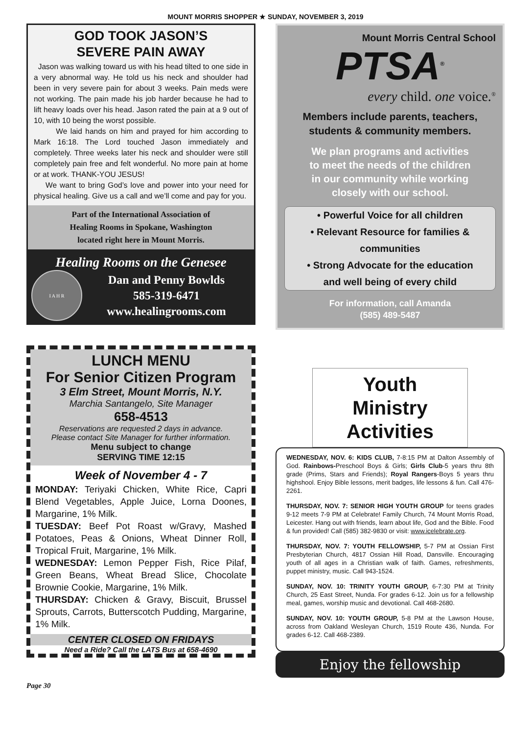MOUNT MORRIS SHOPPER ★ SUNDAY, NOVEMBER 3, 2019
GOD TOOK JASON’S
SEVERE PAIN AWAY
Jason was walking toward us with his head tilted to one side in a very abnormal way. He told us his neck and shoulder had been in very severe pain for about 3 weeks. Pain meds were not working. The pain made his job harder because he had to lift heavy loads over his head. Jason rated the pain at a 9 out of 10, with 10 being the worst possible.
We laid hands on him and prayed for him according to Mark 16:18. The Lord touched Jason immediately and completely. Three weeks later his neck and shoulder were still completely pain free and felt wonderful. No more pain at home or at work. THANK-YOU JESUS!
We want to bring God’s love and power into your need for physical healing. Give us a call and we’ll come and pay for you.
Part of the International Association of
Healing Rooms in Spokane, Washington
located right here in Mount Morris.
Healing Rooms on the Genesee
I A H R
Dan and Penny Bowlds
585-319-6471
www.healingrooms.com
LUNCH MENU
For Senior Citizen Program
3 Elm Street, Mount Morris, N.Y.
Marchia Santangelo, Site Manager
658-4513
Reservations are requested 2 days in advance.
Please contact Site Manager for further information.
Menu subject to change
SERVING TIME 12:15
Week of November 4 - 7
MONDAY: Teriyaki Chicken, White Rice, Capri Blend Vegetables, Apple Juice, Lorna Doones, Margarine, 1% Milk.
TUESDAY: Beef Pot Roast w/Gravy, Mashed Potatoes, Peas & Onions, Wheat Dinner Roll, Tropical Fruit, Margarine, 1% Milk.
WEDNESDAY: Lemon Pepper Fish, Rice Pilaf, Green Beans, Wheat Bread Slice, Chocolate Brownie Cookie, Margarine, 1% Milk.
THURSDAY: Chicken & Gravy, Biscuit, Brussel Sprouts, Carrots, Butterscotch Pudding, Margarine, 1% Milk.
CENTER CLOSED ON FRIDAYS
Need a Ride? Call the LATS Bus at 658-4690
Mount Morris Central School
PTSA<sup>®</sup>
every child. one voice.<sup>®</sup>
Members include parents, teachers,
students & community members.
We plan programs and activities
to meet the needs of the children
in our community while working
closely with our school.
• Powerful Voice for all children
• Relevant Resource for families & communities
• Strong Advocate for the education
and well being of every child
For information, call Amanda
(585) 489-5487
Youth
Ministry
Activities
WEDNESDAY, NOV. 6: KIDS CLUB, 7-8:15 PM at Dalton Assembly of God. Rainbows-Preschool Boys & Girls; Girls Club-5 years thru 8th grade (Prims, Stars and Friends); Royal Rangers-Boys 5 years thru highshool. Enjoy Bible lessons, merit badges, life lessons & fun. Call 476-2261.
THURSDAY, NOV. 7: SENIOR HIGH YOUTH GROUP for teens grades 9-12 meets 7-9 PM at Celebrate! Family Church, 74 Mount Morris Road, Leicester. Hang out with friends, learn about life, God and the Bible. Food & fun provided! Call (585) 382-9830 or visit: www.icelebrate.org.
THURSDAY, NOV. 7: YOUTH FELLOWSHIP, 5-7 PM at Ossian First Presbyterian Church, 4817 Ossian Hill Road, Dansville. Encouraging youth of all ages in a Christian walk of faith. Games, refreshments, puppet ministry, music. Call 943-1524.
SUNDAY, NOV. 10: TRINITY YOUTH GROUP, 6-7:30 PM at Trinity Church, 25 East Street, Nunda. For grades 6-12. Join us for a fellowship meal, games, worship music and devotional. Call 468-2680.
SUNDAY, NOV. 10: YOUTH GROUP, 5-8 PM at the Lawson House, across from Oakland Wesleyan Church, 1519 Route 436, Nunda. For grades 6-12. Call 468-2389.
Enjoy the fellowship
Page 30